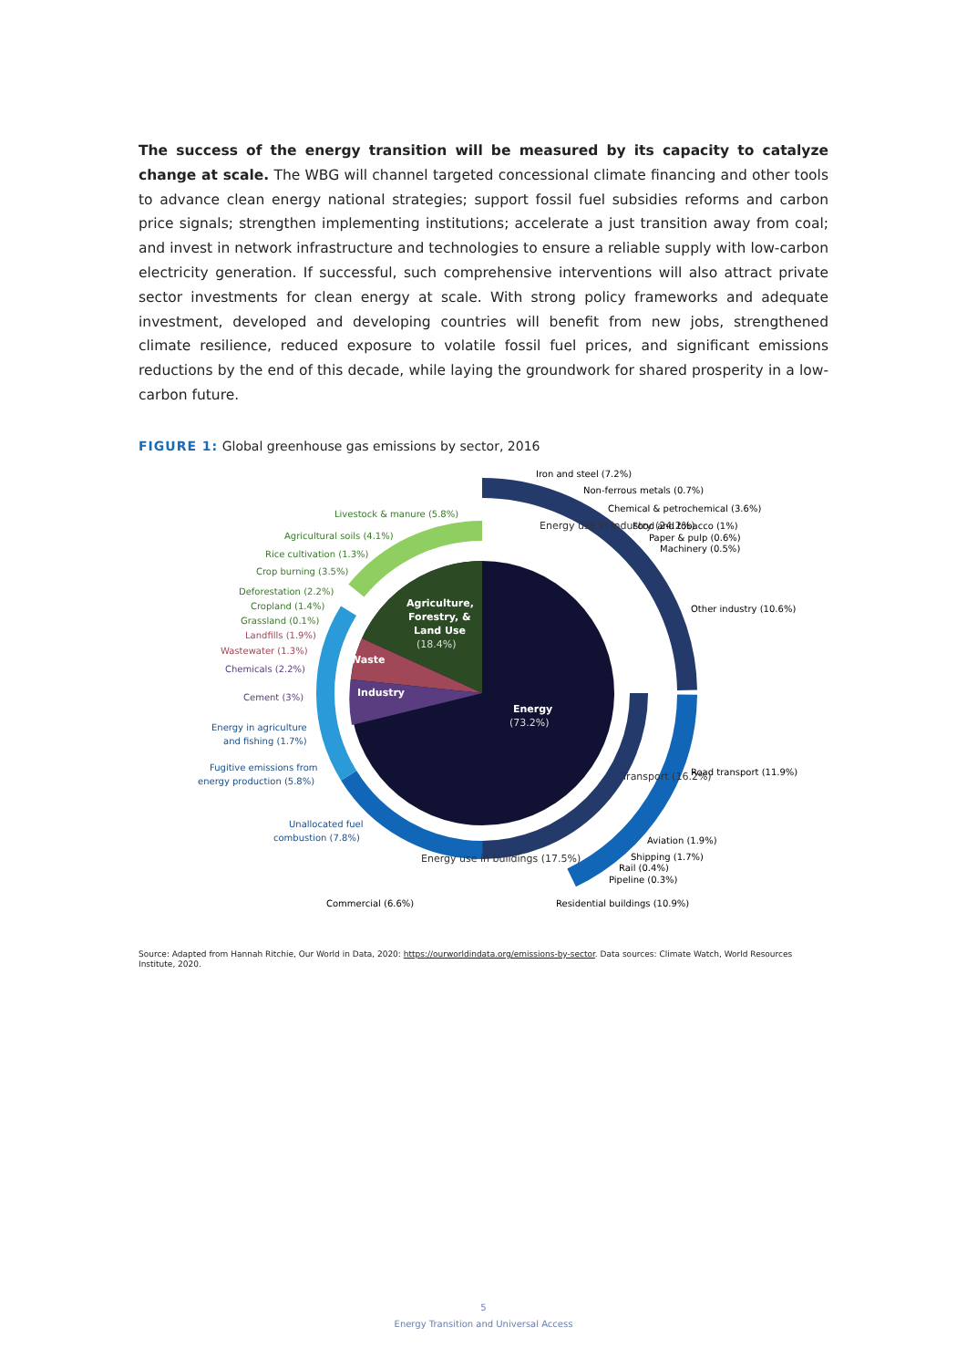The success of the energy transition will be measured by its capacity to catalyze change at scale. The WBG will channel targeted concessional climate financing and other tools to advance clean energy national strategies; support fossil fuel subsidies reforms and carbon price signals; strengthen implementing institutions; accelerate a just transition away from coal; and invest in network infrastructure and technologies to ensure a reliable supply with low-carbon electricity generation. If successful, such comprehensive interventions will also attract private sector investments for clean energy at scale. With strong policy frameworks and adequate investment, developed and developing countries will benefit from new jobs, strengthened climate resilience, reduced exposure to volatile fossil fuel prices, and significant emissions reductions by the end of this decade, while laying the groundwork for shared prosperity in a low-carbon future.
FIGURE 1: Global greenhouse gas emissions by sector, 2016
Waste
Industry
Agriculture,
Forestry, &
Land Use
(18.4%)
Energy
(73.2%)
Energy use in buildings (17.5%)
Energy use in industry (24.2%)
Transport (16.2%)
Iron and steel (7.2%)
Non-ferrous metals (0.7%)
Chemical & petrochemical (3.6%)
Food and tobacco (1%)
Paper & pulp (0.6%)
Machinery (0.5%)
Other industry (10.6%)
Road transport (11.9%)
Aviation (1.9%)
Shipping (1.7%)
Rail (0.4%)
Pipeline (0.3%)
Residential buildings (10.9%)
Commercial (6.6%)
Livestock & manure (5.8%)
Agricultural soils (4.1%)
Rice cultivation (1.3%)
Crop burning (3.5%)
Deforestation (2.2%)
Cropland (1.4%)
Grassland (0.1%)
Landfills (1.9%)
Wastewater (1.3%)
Chemicals (2.2%)
Cement (3%)
Energy in agriculture
and fishing (1.7%)
Fugitive emissions from
energy production (5.8%)
Unallocated fuel
combustion (7.8%)
Source: Adapted from Hannah Ritchie, Our World in Data, 2020: https://ourworldindata.org/emissions-by-sector. Data sources: Climate Watch, World Resources Institute, 2020.
5
Energy Transition and Universal Access